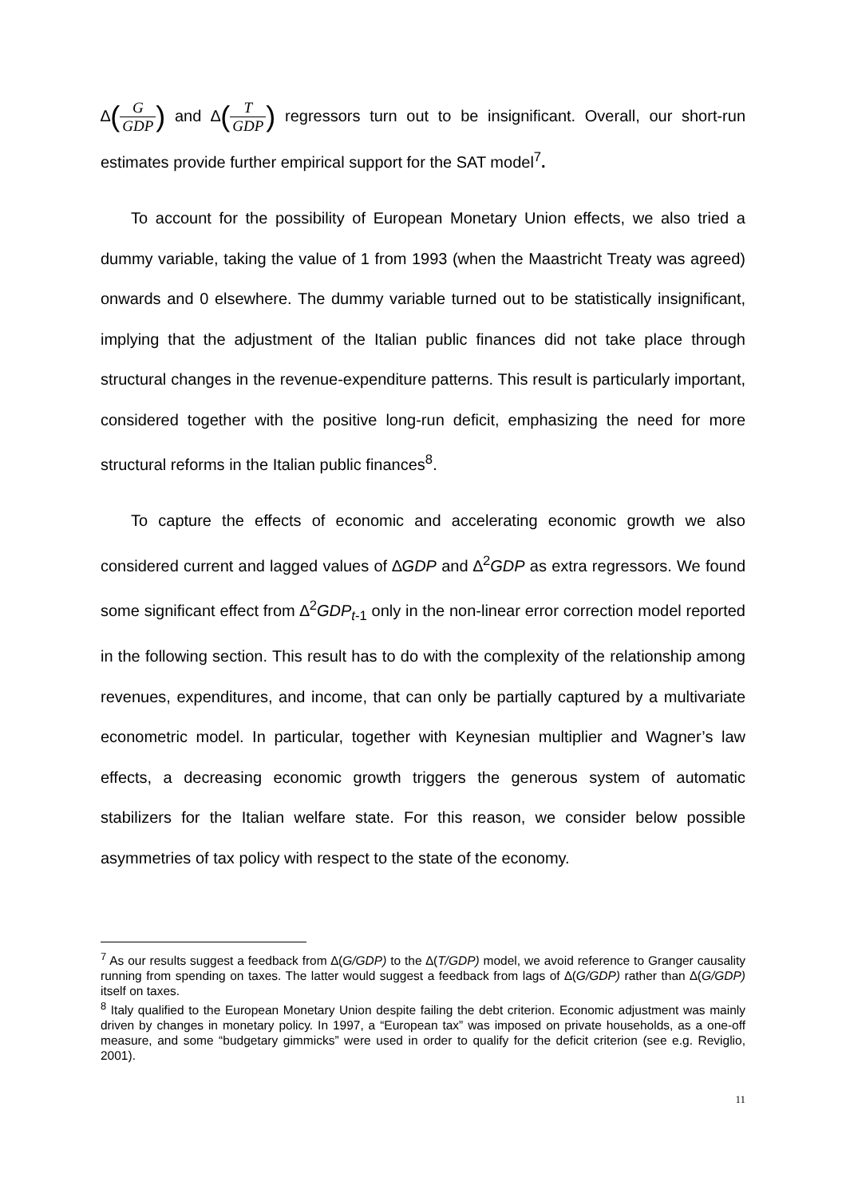∆(G GDP) and ∆(T GDP) regressors turn out to be insignificant. Overall, our short-run estimates provide further empirical support for the SAT model<sup>7</sup>.
To account for the possibility of European Monetary Union effects, we also tried a dummy variable, taking the value of 1 from 1993 (when the Maastricht Treaty was agreed) onwards and 0 elsewhere. The dummy variable turned out to be statistically insignificant, implying that the adjustment of the Italian public finances did not take place through structural changes in the revenue-expenditure patterns. This result is particularly important, considered together with the positive long-run deficit, emphasizing the need for more structural reforms in the Italian public finances<sup>8</sup>.
To capture the effects of economic and accelerating economic growth we also considered current and lagged values of ∆GDP and ∆<sup>2</sup>GDP as extra regressors. We found some significant effect from ∆<sup>2</sup>GDP<sub>t</sub><sub>-1</sub> only in the non-linear error correction model reported in the following section. This result has to do with the complexity of the relationship among revenues, expenditures, and income, that can only be partially captured by a multivariate econometric model. In particular, together with Keynesian multiplier and Wagner’s law effects, a decreasing economic growth triggers the generous system of automatic stabilizers for the Italian welfare state. For this reason, we consider below possible asymmetries of tax policy with respect to the state of the economy.
<sup>7</sup> As our results suggest a feedback from ∆(G/GDP) to the ∆(T/GDP) model, we avoid reference to Granger causality running from spending on taxes. The latter would suggest a feedback from lags of ∆(G/GDP) rather than ∆(G/GDP) itself on taxes.
<sup>8</sup> Italy qualified to the European Monetary Union despite failing the debt criterion. Economic adjustment was mainly driven by changes in monetary policy. In 1997, a “European tax” was imposed on private households, as a one-off measure, and some “budgetary gimmicks” were used in order to qualify for the deficit criterion (see e.g. Reviglio, 2001).
11